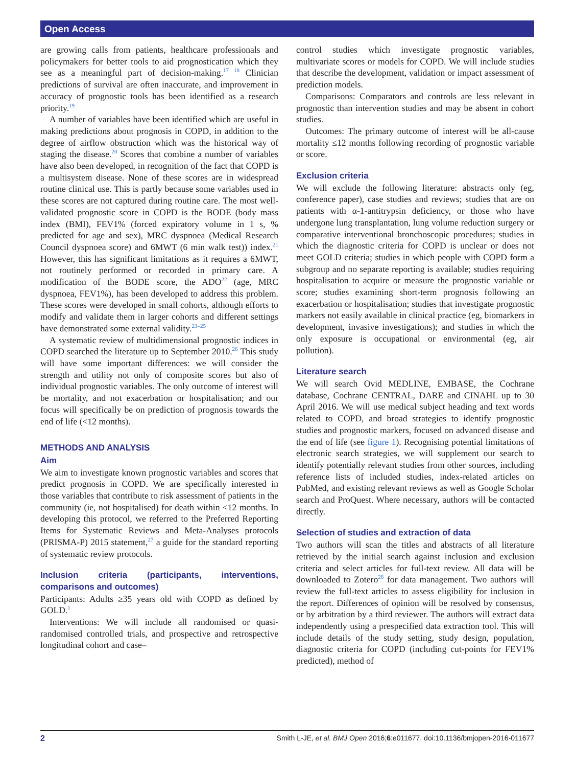Open Access
are growing calls from patients, healthcare professionals and policymakers for better tools to aid prognostication which they see as a meaningful part of decision-making.<sup>17 18</sup> Clinician predictions of survival are often inaccurate, and improvement in accuracy of prognostic tools has been identified as a research priority.<sup>19</sup>
A number of variables have been identified which are useful in making predictions about prognosis in COPD, in addition to the degree of airflow obstruction which was the historical way of staging the disease.<sup>20</sup> Scores that combine a number of variables have also been developed, in recognition of the fact that COPD is a multisystem disease. None of these scores are in widespread routine clinical use. This is partly because some variables used in these scores are not captured during routine care. The most well-validated prognostic score in COPD is the BODE (body mass index (BMI), FEV1% (forced expiratory volume in 1 s, % predicted for age and sex), MRC dyspnoea (Medical Research Council dyspnoea score) and 6MWT (6 min walk test)) index.<sup>21</sup> However, this has significant limitations as it requires a 6MWT, not routinely performed or recorded in primary care. A modification of the BODE score, the ADO<sup>22</sup> (age, MRC dyspnoea, FEV1%), has been developed to address this problem. These scores were developed in small cohorts, although efforts to modify and validate them in larger cohorts and different settings have demonstrated some external validity.<sup>23–25</sup>
A systematic review of multidimensional prognostic indices in COPD searched the literature up to September 2010.<sup>26</sup> This study will have some important differences: we will consider the strength and utility not only of composite scores but also of individual prognostic variables. The only outcome of interest will be mortality, and not exacerbation or hospitalisation; and our focus will specifically be on prediction of prognosis towards the end of life (<12 months).
METHODS AND ANALYSIS
Aim
We aim to investigate known prognostic variables and scores that predict prognosis in COPD. We are specifically interested in those variables that contribute to risk assessment of patients in the community (ie, not hospitalised) for death within <12 months. In developing this protocol, we referred to the Preferred Reporting Items for Systematic Reviews and Meta-Analyses protocols (PRISMA-P) 2015 statement,<sup>27</sup> a guide for the standard reporting of systematic review protocols.
Inclusion criteria (participants, interventions, comparisons and outcomes)
Participants: Adults ≥35 years old with COPD as defined by GOLD.<sup>1</sup>
Interventions: We will include all randomised or quasi-randomised controlled trials, and prospective and retrospective longitudinal cohort and case–
control studies which investigate prognostic variables, multivariate scores or models for COPD. We will include studies that describe the development, validation or impact assessment of prediction models.
Comparisons: Comparators and controls are less relevant in prognostic than intervention studies and may be absent in cohort studies.
Outcomes: The primary outcome of interest will be all-cause mortality ≤12 months following recording of prognostic variable or score.
Exclusion criteria
We will exclude the following literature: abstracts only (eg, conference paper), case studies and reviews; studies that are on patients with α-1-antitrypsin deficiency, or those who have undergone lung transplantation, lung volume reduction surgery or comparative interventional bronchoscopic procedures; studies in which the diagnostic criteria for COPD is unclear or does not meet GOLD criteria; studies in which people with COPD form a subgroup and no separate reporting is available; studies requiring hospitalisation to acquire or measure the prognostic variable or score; studies examining short-term prognosis following an exacerbation or hospitalisation; studies that investigate prognostic markers not easily available in clinical practice (eg, biomarkers in development, invasive investigations); and studies in which the only exposure is occupational or environmental (eg, air pollution).
Literature search
We will search Ovid MEDLINE, EMBASE, the Cochrane database, Cochrane CENTRAL, DARE and CINAHL up to 30 April 2016. We will use medical subject heading and text words related to COPD, and broad strategies to identify prognostic studies and prognostic markers, focused on advanced disease and the end of life (see figure 1). Recognising potential limitations of electronic search strategies, we will supplement our search to identify potentially relevant studies from other sources, including reference lists of included studies, index-related articles on PubMed, and existing relevant reviews as well as Google Scholar search and ProQuest. Where necessary, authors will be contacted directly.
Selection of studies and extraction of data
Two authors will scan the titles and abstracts of all literature retrieved by the initial search against inclusion and exclusion criteria and select articles for full-text review. All data will be downloaded to Zotero<sup>28</sup> for data management. Two authors will review the full-text articles to assess eligibility for inclusion in the report. Differences of opinion will be resolved by consensus, or by arbitration by a third reviewer. The authors will extract data independently using a prespecified data extraction tool. This will include details of the study setting, study design, population, diagnostic criteria for COPD (including cut-points for FEV1% predicted), method of
2 Smith L-JE, et al. BMJ Open 2016;6:e011677. doi:10.1136/bmjopen-2016-011677